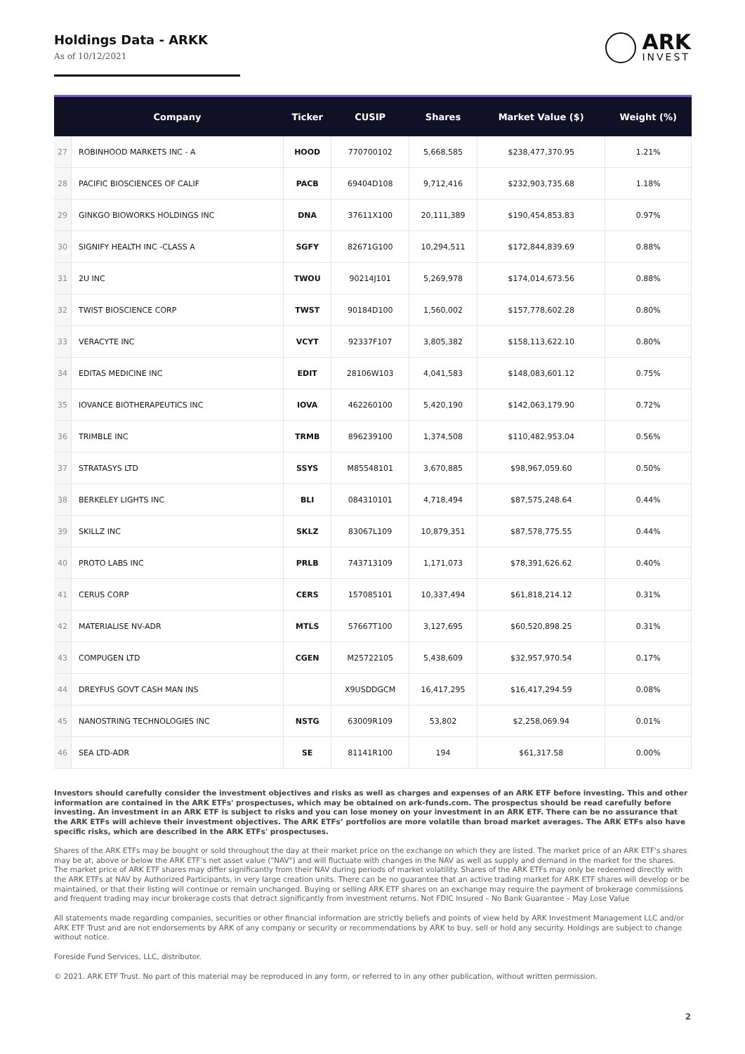Holdings Data - ARKK
As of 10/12/2021
ARK
INVEST
| | Company | Ticker | CUSIP | Shares | Market Value ($) | Weight (%) |
| --- | --- | --- | --- | --- | --- | --- |
| 27 | ROBINHOOD MARKETS INC - A | HOOD | 770700102 | 5,668,585 | $238,477,370.95 | 1.21% |
| 28 | PACIFIC BIOSCIENCES OF CALIF | PACB | 69404D108 | 9,712,416 | $232,903,735.68 | 1.18% |
| 29 | GINKGO BIOWORKS HOLDINGS INC | DNA | 37611X100 | 20,111,389 | $190,454,853.83 | 0.97% |
| 30 | SIGNIFY HEALTH INC -CLASS A | SGFY | 82671G100 | 10,294,511 | $172,844,839.69 | 0.88% |
| 31 | 2U INC | TWOU | 90214J101 | 5,269,978 | $174,014,673.56 | 0.88% |
| 32 | TWIST BIOSCIENCE CORP | TWST | 90184D100 | 1,560,002 | $157,778,602.28 | 0.80% |
| 33 | VERACYTE INC | VCYT | 92337F107 | 3,805,382 | $158,113,622.10 | 0.80% |
| 34 | EDITAS MEDICINE INC | EDIT | 28106W103 | 4,041,583 | $148,083,601.12 | 0.75% |
| 35 | IOVANCE BIOTHERAPEUTICS INC | IOVA | 462260100 | 5,420,190 | $142,063,179.90 | 0.72% |
| 36 | TRIMBLE INC | TRMB | 896239100 | 1,374,508 | $110,482,953.04 | 0.56% |
| 37 | STRATASYS LTD | SSYS | M85548101 | 3,670,885 | $98,967,059.60 | 0.50% |
| 38 | BERKELEY LIGHTS INC | BLI | 084310101 | 4,718,494 | $87,575,248.64 | 0.44% |
| 39 | SKILLZ INC | SKLZ | 83067L109 | 10,879,351 | $87,578,775.55 | 0.44% |
| 40 | PROTO LABS INC | PRLB | 743713109 | 1,171,073 | $78,391,626.62 | 0.40% |
| 41 | CERUS CORP | CERS | 157085101 | 10,337,494 | $61,818,214.12 | 0.31% |
| 42 | MATERIALISE NV-ADR | MTLS | 57667T100 | 3,127,695 | $60,520,898.25 | 0.31% |
| 43 | COMPUGEN LTD | CGEN | M25722105 | 5,438,609 | $32,957,970.54 | 0.17% |
| 44 | DREYFUS GOVT CASH MAN INS | | X9USDDGCM | 16,417,295 | $16,417,294.59 | 0.08% |
| 45 | NANOSTRING TECHNOLOGIES INC | NSTG | 63009R109 | 53,802 | $2,258,069.94 | 0.01% |
| 46 | SEA LTD-ADR | SE | 81141R100 | 194 | $61,317.58 | 0.00% |
Investors should carefully consider the investment objectives and risks as well as charges and expenses of an ARK ETF before investing. This and other information are contained in the ARK ETFs' prospectuses, which may be obtained on ark-funds.com. The prospectus should be read carefully before investing. An investment in an ARK ETF is subject to risks and you can lose money on your investment in an ARK ETF. There can be no assurance that the ARK ETFs will achieve their investment objectives. The ARK ETFs’ portfolios are more volatile than broad market averages. The ARK ETFs also have specific risks, which are described in the ARK ETFs' prospectuses.
Shares of the ARK ETFs may be bought or sold throughout the day at their market price on the exchange on which they are listed. The market price of an ARK ETF's shares may be at, above or below the ARK ETF’s net asset value ("NAV") and will fluctuate with changes in the NAV as well as supply and demand in the market for the shares. The market price of ARK ETF shares may differ significantly from their NAV during periods of market volatility. Shares of the ARK ETFs may only be redeemed directly with the ARK ETFs at NAV by Authorized Participants, in very large creation units. There can be no guarantee that an active trading market for ARK ETF shares will develop or be maintained, or that their listing will continue or remain unchanged. Buying or selling ARK ETF shares on an exchange may require the payment of brokerage commissions and frequent trading may incur brokerage costs that detract significantly from investment returns. Not FDIC Insured – No Bank Guarantee – May Lose Value
All statements made regarding companies, securities or other financial information are strictly beliefs and points of view held by ARK Investment Management LLC and/or ARK ETF Trust and are not endorsements by ARK of any company or security or recommendations by ARK to buy, sell or hold any security. Holdings are subject to change without notice.
Foreside Fund Services, LLC, distributor.
© 2021. ARK ETF Trust. No part of this material may be reproduced in any form, or referred to in any other publication, without written permission.
2